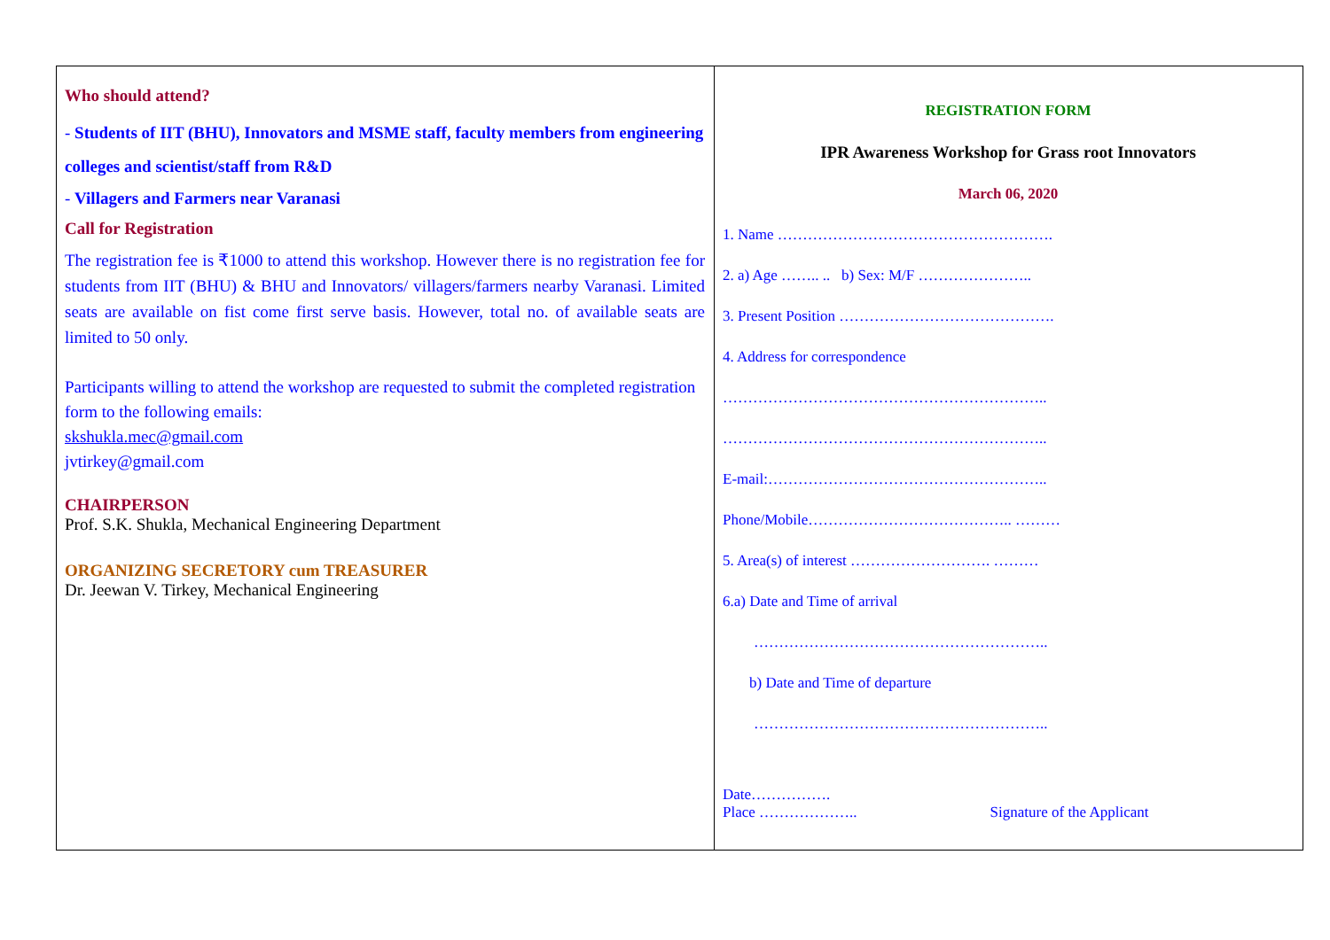Who should attend?
- Students of IIT (BHU), Innovators and MSME staff, faculty members from engineering colleges and scientist/staff from R&D
- Villagers and Farmers near Varanasi
Call for Registration
The registration fee is ₹1000 to attend this workshop. However there is no registration fee for students from IIT (BHU) & BHU and Innovators/ villagers/farmers nearby Varanasi. Limited seats are available on fist come first serve basis. However, total no. of available seats are limited to 50 only.
Participants willing to attend the workshop are requested to submit the completed registration form to the following emails:
skshukla.mec@gmail.com
jvtirkey@gmail.com
CHAIRPERSON
Prof. S.K. Shukla, Mechanical Engineering Department
ORGANIZING SECRETORY cum TREASURER
Dr. Jeewan V. Tirkey, Mechanical Engineering
REGISTRATION FORM
IPR Awareness Workshop for Grass root Innovators
March 06, 2020
1. Name ……………………………………………….
2. a) Age …….. .. b) Sex: M/F …………………..
3. Present Position …………………………………….
4. Address for correspondence
………………………………………………………..
………………………………………………………..
E-mail:………………………………………………..
Phone/Mobile………………………………….. ………
5. Area(s) of interest ………………………. ………
6.a) Date and Time of arrival
…………………………………………………..
b) Date and Time of departure
…………………………………………………..
Date…………….
Place ……………….. Signature of the Applicant